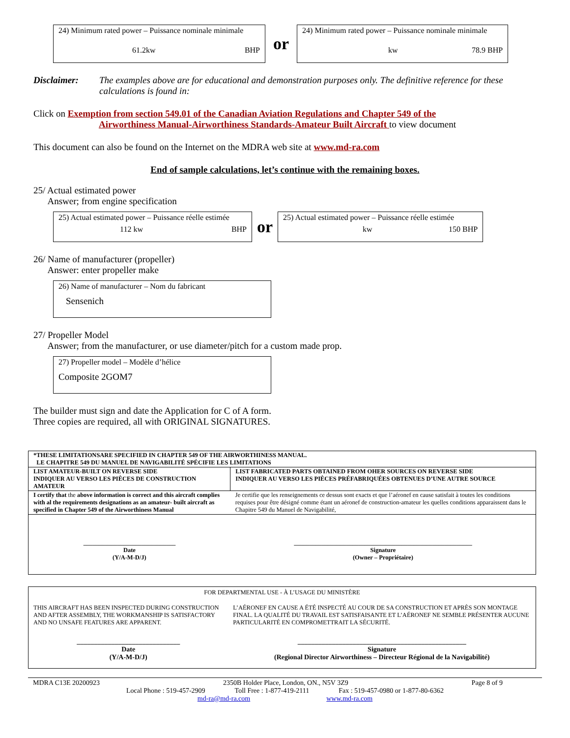24) Minimum rated power – Puissance nominale minimale
61.2kw BHP
or
24) Minimum rated power – Puissance nominale minimale
kw 78.9 BHP
Disclaimer: The examples above are for educational and demonstration purposes only. The definitive reference for these calculations is found in:
Click on Exemption from section 549.01 of the Canadian Aviation Regulations and Chapter 549 of the
Airworthiness Manual-Airworthiness Standards-Amateur Built Aircraft to view document
This document can also be found on the Internet on the MDRA web site at www.md-ra.com
End of sample calculations, let’s continue with the remaining boxes.
25/ Actual estimated power
Answer; from engine specification
25) Actual estimated power – Puissance réelle estimée
112 kw BHP
or
25) Actual estimated power – Puissance réelle estimée
kw 150 BHP
26/ Name of manufacturer (propeller)
Answer: enter propeller make
26) Name of manufacturer – Nom du fabricant
Sensenich
27/ Propeller Model
Answer; from the manufacturer, or use diameter/pitch for a custom made prop.
27) Propeller model – Modèle d’hélice
Composite 2GOM7
The builder must sign and date the Application for C of A form.
Three copies are required, all with ORIGINAL SIGNATURES.
| *THESE LIMITATIONSARE SPECIFIED IN CHAPTER 549 OF THE AIRWORTHINESS MANUAL. LE CHAPITRE 549 DU MANUEL DE NAVIGABILITÉ SPÉCIFIE LES LIMITATIONS | |
| LIST AMATEUR-BUILT ON REVERSE SIDE INDIQUER AU VERSO LES PIÈCES DE CONSTRUCTION AMATEUR | LIST FABRICATED PARTS OBTAINED FROM OHER SOURCES ON REVERSE SIDE INDIQUER AU VERSO LES PIÈCES PRÉFABRIQUÉES OBTENUES D’UNE AUTRE SOURCE |
| I certify that the above information is correct and this aircraft complies with al the requirements designations as an amateur- built aircraft as specified in Chapter 549 of the Airworthiness Manual | Je certifie que les renseignements ce dessus sont exacts et que l’aéronef en cause satisfait à toutes les conditions requises pour être désigné comme étant un aéronef de construction-amateur les quelles conditions apparaissent dans le Chapitre 549 du Manuel de Navigabilité, |
| ______________________________ Date (Y/A-M-D/J) | __________________________________________________________ Signature (Owner – Propriétaire) |
| FOR DEPARTMENTAL USE - À L’USAGE DU MINISTÈRE | |
| THIS AIRCRAFT HAS BEEN INSPECTED DURING CONSTRUCTION AND AFTER ASSEMBLY, THE WORKMANSHIP IS SATISFACTORY AND NO UNSAFE FEATURES ARE APPARENT. | L’AÉRONEF EN CAUSE A ÉTÉ INSPECTÉ AU COUR DE SA CONSTRUCTION ET APRÈS SON MONTAGE FINAL. LA QUALITÉ DU TRAVAIL EST SATISFAISANTE ET L’AÉRONEF NE SEMBLE PRÉSENTER AUCUNE PARTICULARITÉ EN COMPROMETTRAIT LA SÉCURITÉ. |
| ______________________________ Date (Y/A-M-D/J) | _________________________________________________ Signature (Regional Director Airworthiness – Directeur Régional de la Navigabilité) |
MDRA C13E 20200923 2350B Holder Place, London, ON., N5V 3Z9 Page 8 of 9
Local Phone : 519-457-2909 Toll Free : 1-877-419-2111 Fax : 519-457-0980 or 1-877-80-6362
md-ra@md-ra.com www.md-ra.com